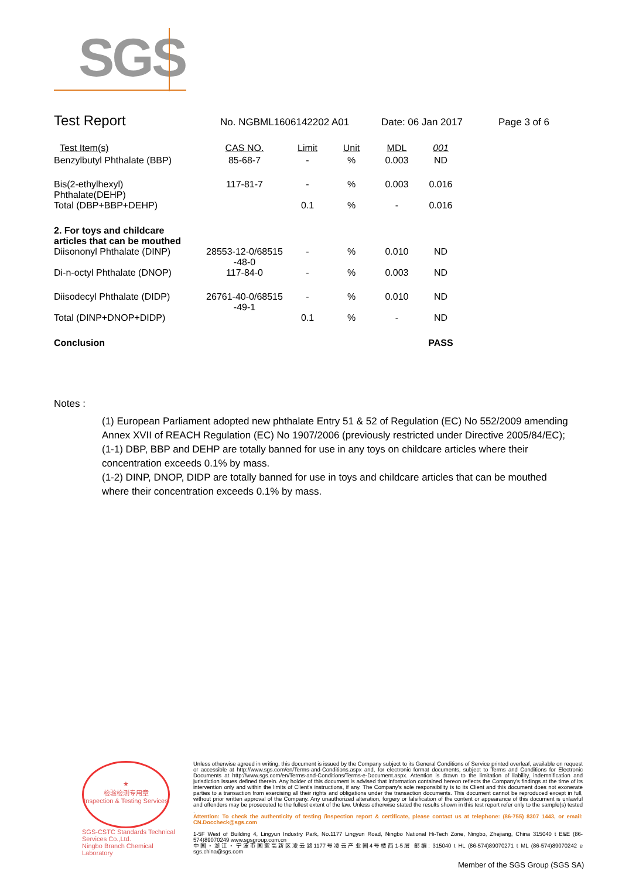SGS
Test Report No. NGBML1606142202 A01 Date: 06 Jan 2017 Page 3 of 6
| Test Item(s) | CAS NO. | Limit | Unit | MDL | 001 |
| Benzylbutyl Phthalate (BBP) | 85-68-7 | - | % | 0.003 | ND |
| Bis(2-ethylhexyl) Phthalate(DEHP) | 117-81-7 | - | % | 0.003 | 0.016 |
| Total (DBP+BBP+DEHP) | | 0.1 | % | - | 0.016 |
| 2. For toys and childcare articles that can be mouthed | | | | | |
| Diisononyl Phthalate (DINP) | 28553-12-0/68515 -48-0 | - | % | 0.010 | ND |
| Di-n-octyl Phthalate (DNOP) | 117-84-0 | - | % | 0.003 | ND |
| Diisodecyl Phthalate (DIDP) | 26761-40-0/68515 -49-1 | - | % | 0.010 | ND |
| Total (DINP+DNOP+DIDP) | | 0.1 | % | - | ND |
| Conclusion | | | | | PASS |
Notes :
(1) European Parliament adopted new phthalate Entry 51 & 52 of Regulation (EC) No 552/2009 amending Annex XVII of REACH Regulation (EC) No 1907/2006 (previously restricted under Directive 2005/84/EC);
(1-1) DBP, BBP and DEHP are totally banned for use in any toys on childcare articles where their concentration exceeds 0.1% by mass.
(1-2) DINP, DNOP, DIDP are totally banned for use in toys and childcare articles that can be mouthed where their concentration exceeds 0.1% by mass.
★
检验检测专用章
Inspection & Testing Services
SGS-CSTC Standards Technical Services Co.,Ltd.
Ningbo Branch Chemical Laboratory
Unless otherwise agreed in writing, this document is issued by the Company subject to its General Conditions of Service printed overleaf, available on request or accessible at http://www.sgs.com/en/Terms-and-Conditions.aspx and, for electronic format documents, subject to Terms and Conditions for Electronic Documents at http://www.sgs.com/en/Terms-and-Conditions/Terms-e-Document.aspx. Attention is drawn to the limitation of liability, indemnification and jurisdiction issues defined therein. Any holder of this document is advised that information contained hereon reflects the Company's findings at the time of its intervention only and within the limits of Client's instructions, if any. The Company's sole responsibility is to its Client and this document does not exonerate parties to a transaction from exercising all their rights and obligations under the transaction documents. This document cannot be reproduced except in full, without prior written approval of the Company. Any unauthorized alteration, forgery or falsification of the content or appearance of this document is unlawful and offenders may be prosecuted to the fullest extent of the law. Unless otherwise stated the results shown in this test report refer only to the sample(s) tested .
Attention: To check the authenticity of testing /inspection report & certificate, please contact us at telephone: (86-755) 8307 1443, or email: CN.Doccheck@sgs.com
1-5F West of Building 4, Lingyun Industry Park, No.1177 Lingyun Road, Ningbo National Hi-Tech Zone, Ningbo, Zhejiang, China 315040 t E&E (86-574)89070249 www.sgsgroup.com.cn
中国・浙江・宁波市国家高新区凌云路1177号凌云产业园4号楼西1-5层 邮编: 315040 t HL (86-574)89070271 t ML (86-574)89070242 e sgs.china@sgs.com
Member of the SGS Group (SGS SA)